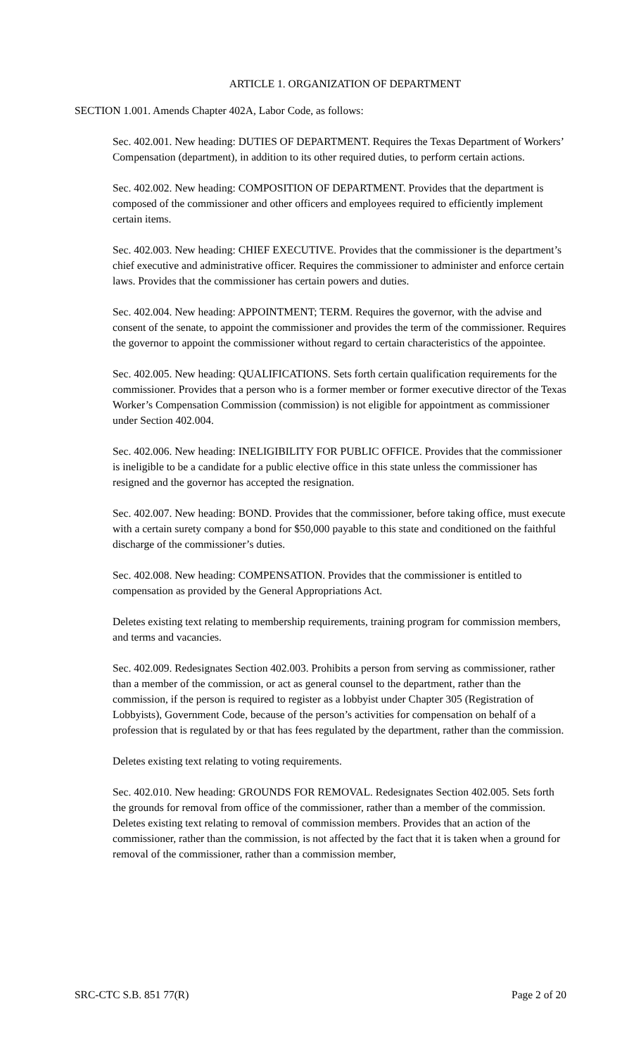ARTICLE 1. ORGANIZATION OF DEPARTMENT
SECTION 1.001. Amends Chapter 402A, Labor Code, as follows:
Sec. 402.001. New heading: DUTIES OF DEPARTMENT. Requires the Texas Department of Workers’ Compensation (department), in addition to its other required duties, to perform certain actions.
Sec. 402.002. New heading: COMPOSITION OF DEPARTMENT. Provides that the department is composed of the commissioner and other officers and employees required to efficiently implement certain items.
Sec. 402.003. New heading: CHIEF EXECUTIVE. Provides that the commissioner is the department’s chief executive and administrative officer. Requires the commissioner to administer and enforce certain laws. Provides that the commissioner has certain powers and duties.
Sec. 402.004. New heading: APPOINTMENT; TERM. Requires the governor, with the advise and consent of the senate, to appoint the commissioner and provides the term of the commissioner. Requires the governor to appoint the commissioner without regard to certain characteristics of the appointee.
Sec. 402.005. New heading: QUALIFICATIONS. Sets forth certain qualification requirements for the commissioner. Provides that a person who is a former member or former executive director of the Texas Worker’s Compensation Commission (commission) is not eligible for appointment as commissioner under Section 402.004.
Sec. 402.006. New heading: INELIGIBILITY FOR PUBLIC OFFICE. Provides that the commissioner is ineligible to be a candidate for a public elective office in this state unless the commissioner has resigned and the governor has accepted the resignation.
Sec. 402.007. New heading: BOND. Provides that the commissioner, before taking office, must execute with a certain surety company a bond for $50,000 payable to this state and conditioned on the faithful discharge of the commissioner’s duties.
Sec. 402.008. New heading: COMPENSATION. Provides that the commissioner is entitled to compensation as provided by the General Appropriations Act.
Deletes existing text relating to membership requirements, training program for commission members, and terms and vacancies.
Sec. 402.009. Redesignates Section 402.003. Prohibits a person from serving as commissioner, rather than a member of the commission, or act as general counsel to the department, rather than the commission, if the person is required to register as a lobbyist under Chapter 305 (Registration of Lobbyists), Government Code, because of the person’s activities for compensation on behalf of a profession that is regulated by or that has fees regulated by the department, rather than the commission.
Deletes existing text relating to voting requirements.
Sec. 402.010. New heading: GROUNDS FOR REMOVAL. Redesignates Section 402.005. Sets forth the grounds for removal from office of the commissioner, rather than a member of the commission. Deletes existing text relating to removal of commission members. Provides that an action of the commissioner, rather than the commission, is not affected by the fact that it is taken when a ground for removal of the commissioner, rather than a commission member,
SRC-CTC S.B. 851 77(R) Page 2 of 20